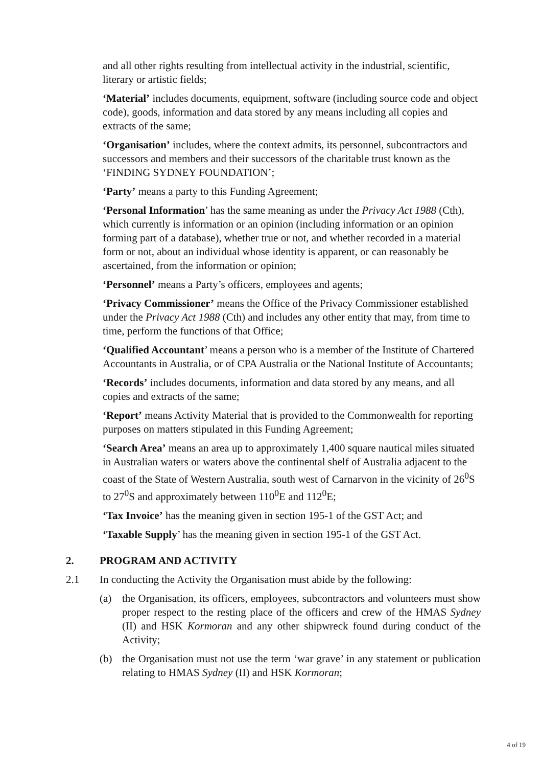and all other rights resulting from intellectual activity in the industrial, scientific, literary or artistic fields;
‘Material’ includes documents, equipment, software (including source code and object code), goods, information and data stored by any means including all copies and extracts of the same;
‘Organisation’ includes, where the context admits, its personnel, subcontractors and successors and members and their successors of the charitable trust known as the ‘FINDING SYDNEY FOUNDATION’;
‘Party’ means a party to this Funding Agreement;
‘Personal Information’ has the same meaning as under the Privacy Act 1988 (Cth), which currently is information or an opinion (including information or an opinion forming part of a database), whether true or not, and whether recorded in a material form or not, about an individual whose identity is apparent, or can reasonably be ascertained, from the information or opinion;
‘Personnel’ means a Party’s officers, employees and agents;
‘Privacy Commissioner’ means the Office of the Privacy Commissioner established under the Privacy Act 1988 (Cth) and includes any other entity that may, from time to time, perform the functions of that Office;
‘Qualified Accountant’ means a person who is a member of the Institute of Chartered Accountants in Australia, or of CPA Australia or the National Institute of Accountants;
‘Records’ includes documents, information and data stored by any means, and all copies and extracts of the same;
‘Report’ means Activity Material that is provided to the Commonwealth for reporting purposes on matters stipulated in this Funding Agreement;
‘Search Area’ means an area up to approximately 1,400 square nautical miles situated in Australian waters or waters above the continental shelf of Australia adjacent to the coast of the State of Western Australia, south west of Carnarvon in the vicinity of 26<sup>0</sup>S to 27<sup>0</sup>S and approximately between 110<sup>0</sup>E and 112<sup>0</sup>E;
‘Tax Invoice’ has the meaning given in section 195-1 of the GST Act; and
‘Taxable Supply’ has the meaning given in section 195-1 of the GST Act.
2. PROGRAM AND ACTIVITY
2.1 In conducting the Activity the Organisation must abide by the following:
(a) the Organisation, its officers, employees, subcontractors and volunteers must show proper respect to the resting place of the officers and crew of the HMAS Sydney (II) and HSK Kormoran and any other shipwreck found during conduct of the Activity;
(b) the Organisation must not use the term ‘war grave’ in any statement or publication relating to HMAS Sydney (II) and HSK Kormoran;
4 of 19